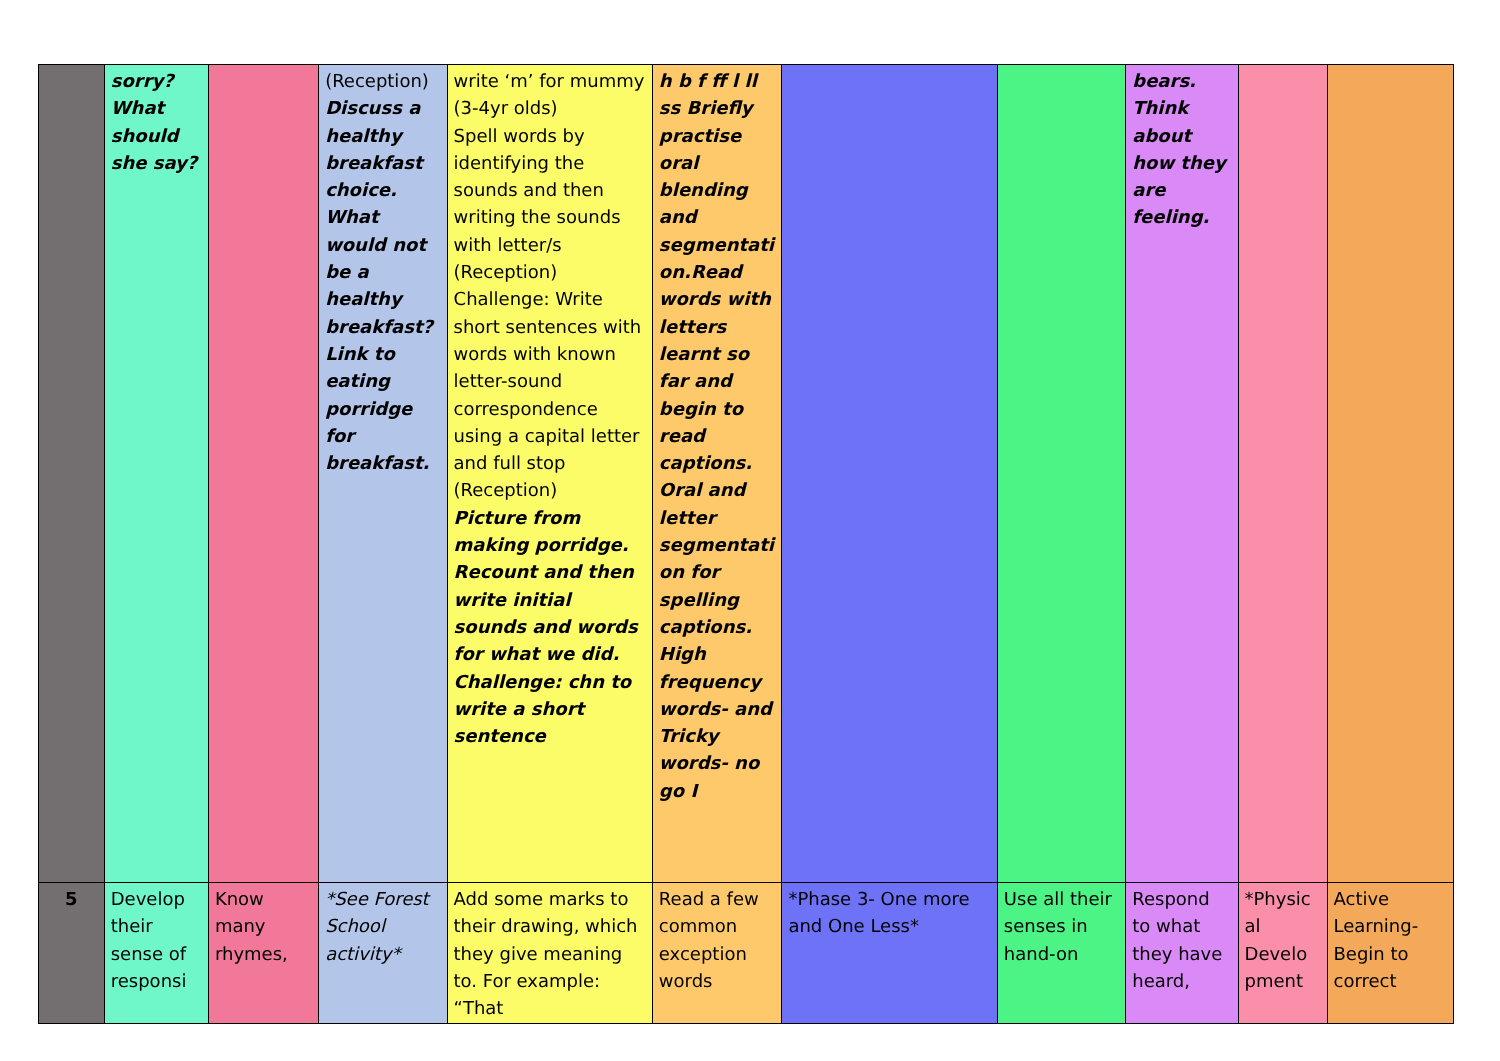| | sorry? What should she say? | | (Reception) Discuss a healthy breakfast choice. What would not be a healthy breakfast? Link to eating porridge for breakfast. | write ‘m’ for mummy (3-4yr olds) Spell words by identifying the sounds and then writing the sounds with letter/s (Reception) Challenge: Write short sentences with words with known letter-sound correspondence using a capital letter and full stop (Reception) Picture from making porridge. Recount and then write initial sounds and words for what we did. Challenge: chn to write a short sentence | h b f ff l ll ss Briefly practise oral blending and segmentati on.Read words with letters learnt so far and begin to read captions. Oral and letter segmentati on for spelling captions. High frequency words- and Tricky words- no go I | | | bears. Think about how they are feeling. | | |
| 5 | Develop their sense of responsi | Know many rhymes, | *See Forest School activity* | Add some marks to their drawing, which they give meaning to. For example: “That | Read a few common exception words | *Phase 3- One more and One Less* | Use all their senses in hand-on | Respond to what they have heard, | *Physic al Develo pment | Active Learning- Begin to correct |